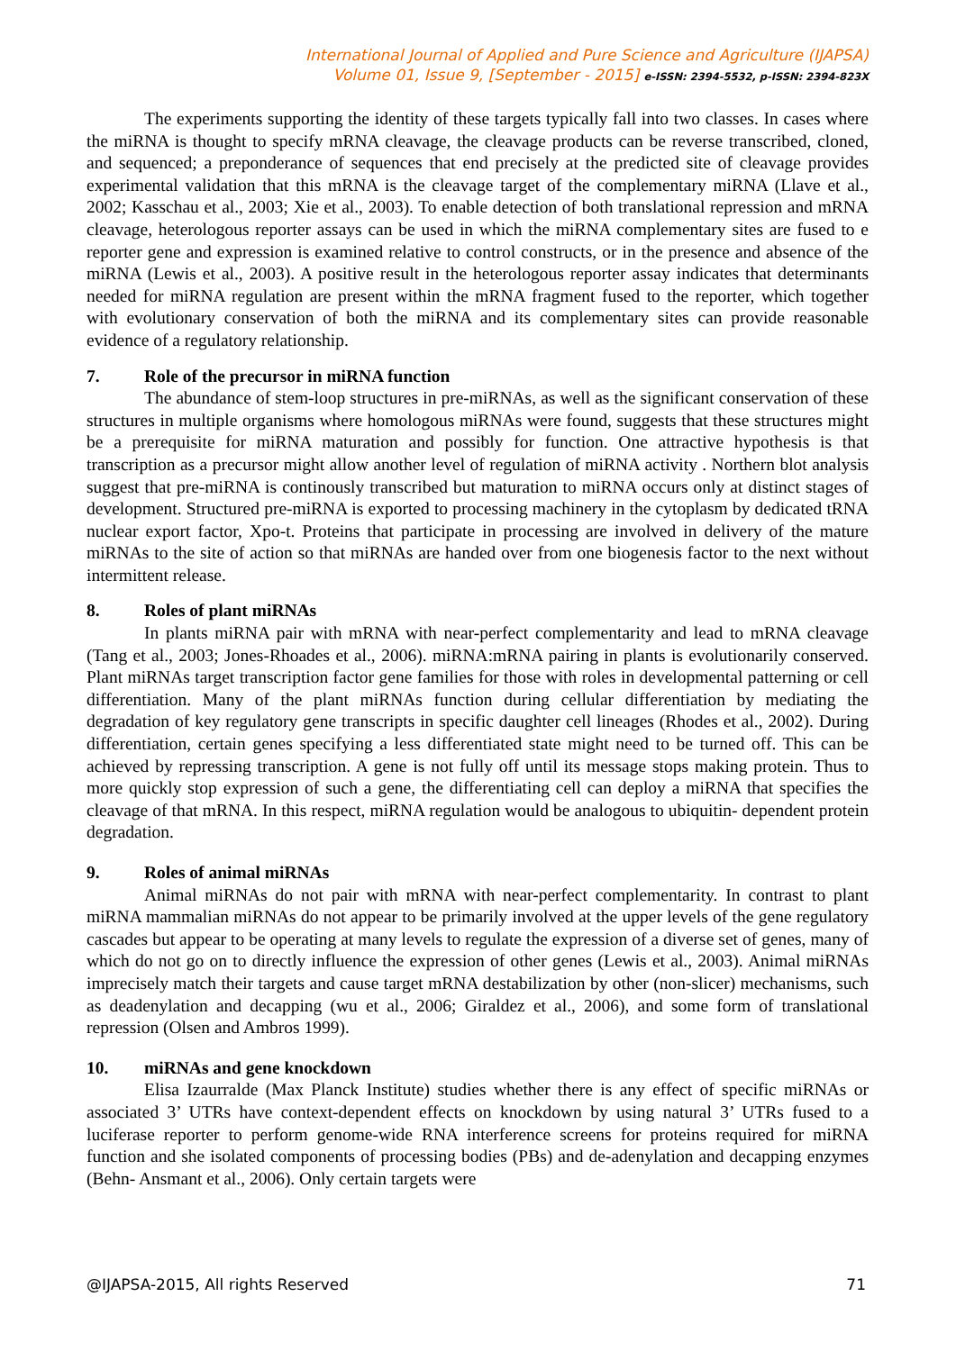International Journal of Applied and Pure Science and Agriculture (IJAPSA)
Volume 01, Issue 9, [September - 2015] e-ISSN: 2394-5532, p-ISSN: 2394-823X
The experiments supporting the identity of these targets typically fall into two classes. In cases where the miRNA is thought to specify mRNA cleavage, the cleavage products can be reverse transcribed, cloned, and sequenced; a preponderance of sequences that end precisely at the predicted site of cleavage provides experimental validation that this mRNA is the cleavage target of the complementary miRNA (Llave et al., 2002; Kasschau et al., 2003; Xie et al., 2003). To enable detection of both translational repression and mRNA cleavage, heterologous reporter assays can be used in which the miRNA complementary sites are fused to e reporter gene and expression is examined relative to control constructs, or in the presence and absence of the miRNA (Lewis et al., 2003). A positive result in the heterologous reporter assay indicates that determinants needed for miRNA regulation are present within the mRNA fragment fused to the reporter, which together with evolutionary conservation of both the miRNA and its complementary sites can provide reasonable evidence of a regulatory relationship.
7. Role of the precursor in miRNA function
The abundance of stem-loop structures in pre-miRNAs, as well as the significant conservation of these structures in multiple organisms where homologous miRNAs were found, suggests that these structures might be a prerequisite for miRNA maturation and possibly for function. One attractive hypothesis is that transcription as a precursor might allow another level of regulation of miRNA activity . Northern blot analysis suggest that pre-miRNA is continously transcribed but maturation to miRNA occurs only at distinct stages of development. Structured pre-miRNA is exported to processing machinery in the cytoplasm by dedicated tRNA nuclear export factor, Xpo-t. Proteins that participate in processing are involved in delivery of the mature miRNAs to the site of action so that miRNAs are handed over from one biogenesis factor to the next without intermittent release.
8. Roles of plant miRNAs
In plants miRNA pair with mRNA with near-perfect complementarity and lead to mRNA cleavage (Tang et al., 2003; Jones-Rhoades et al., 2006). miRNA:mRNA pairing in plants is evolutionarily conserved. Plant miRNAs target transcription factor gene families for those with roles in developmental patterning or cell differentiation. Many of the plant miRNAs function during cellular differentiation by mediating the degradation of key regulatory gene transcripts in specific daughter cell lineages (Rhodes et al., 2002). During differentiation, certain genes specifying a less differentiated state might need to be turned off. This can be achieved by repressing transcription. A gene is not fully off until its message stops making protein. Thus to more quickly stop expression of such a gene, the differentiating cell can deploy a miRNA that specifies the cleavage of that mRNA. In this respect, miRNA regulation would be analogous to ubiquitin- dependent protein degradation.
9. Roles of animal miRNAs
Animal miRNAs do not pair with mRNA with near-perfect complementarity. In contrast to plant miRNA mammalian miRNAs do not appear to be primarily involved at the upper levels of the gene regulatory cascades but appear to be operating at many levels to regulate the expression of a diverse set of genes, many of which do not go on to directly influence the expression of other genes (Lewis et al., 2003). Animal miRNAs imprecisely match their targets and cause target mRNA destabilization by other (non-slicer) mechanisms, such as deadenylation and decapping (wu et al., 2006; Giraldez et al., 2006), and some form of translational repression (Olsen and Ambros 1999).
10. miRNAs and gene knockdown
Elisa Izaurralde (Max Planck Institute) studies whether there is any effect of specific miRNAs or associated 3’ UTRs have context-dependent effects on knockdown by using natural 3’ UTRs fused to a luciferase reporter to perform genome-wide RNA interference screens for proteins required for miRNA function and she isolated components of processing bodies (PBs) and de-adenylation and decapping enzymes (Behn- Ansmant et al., 2006). Only certain targets were
@IJAPSA-2015, All rights Reserved 71